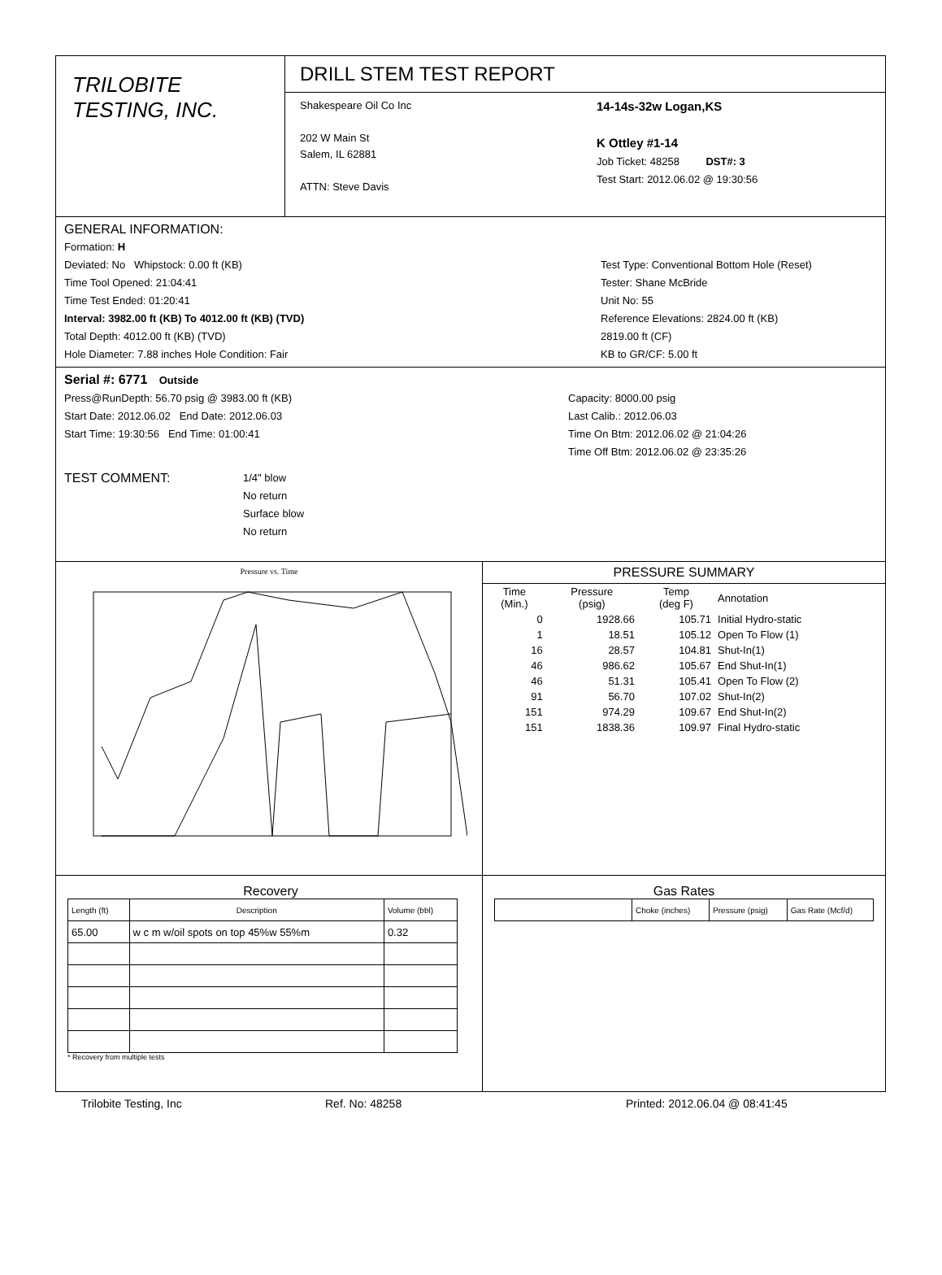TRILOBITE
TESTING, INC.
DRILL STEM TEST REPORT
Shakespeare Oil Co Inc
202 W Main St
Salem, IL 62881
ATTN: Steve Davis
14-14s-32w Logan,KS
K Ottley #1-14
Job Ticket: 48258 DST#: 3
Test Start: 2012.06.02 @ 19:30:56
GENERAL INFORMATION:
Formation: H
Deviated: No Whipstock: 0.00 ft (KB)
Time Tool Opened: 21:04:41
Time Test Ended: 01:20:41
Interval: 3982.00 ft (KB) To 4012.00 ft (KB) (TVD)
Total Depth: 4012.00 ft (KB) (TVD)
Hole Diameter: 7.88 inches Hole Condition: Fair
Test Type: Conventional Bottom Hole (Reset)
Tester: Shane McBride
Unit No: 55
Reference Elevations: 2824.00 ft (KB)
2819.00 ft (CF)
KB to GR/CF: 5.00 ft
Serial #: 6771 Outside
Press@RunDepth: 56.70 psig @ 3983.00 ft (KB)
Start Date: 2012.06.02 End Date: 2012.06.03
Start Time: 19:30:56 End Time: 01:00:41
Capacity: 8000.00 psig
Last Calib.: 2012.06.03
Time On Btm: 2012.06.02 @ 21:04:26
Time Off Btm: 2012.06.02 @ 23:35:26
TEST COMMENT:
1/4" blow
No return
Surface blow
No return
Pressure vs. Time
PRESSURE SUMMARY
| Time (Min.) | Pressure (psig) | Temp (deg F) | Annotation |
| --- | --- | --- | --- |
| 0 | 1928.66 | 105.71 | Initial Hydro-static |
| 1 | 18.51 | 105.12 | Open To Flow (1) |
| 16 | 28.57 | 104.81 | Shut-In(1) |
| 46 | 986.62 | 105.67 | End Shut-In(1) |
| 46 | 51.31 | 105.41 | Open To Flow (2) |
| 91 | 56.70 | 107.02 | Shut-In(2) |
| 151 | 974.29 | 109.67 | End Shut-In(2) |
| 151 | 1838.36 | 109.97 | Final Hydro-static |
Recovery
| Length (ft) | Description | Volume (bbl) |
| 65.00 | w c m w/oil spots on top 45%w 55%m | 0.32 |
* Recovery from multiple tests
Gas Rates
| | Choke (inches) | Pressure (psig) | Gas Rate (Mcf/d) |
Trilobite Testing, Inc Ref. No: 48258 Printed: 2012.06.04 @ 08:41:45